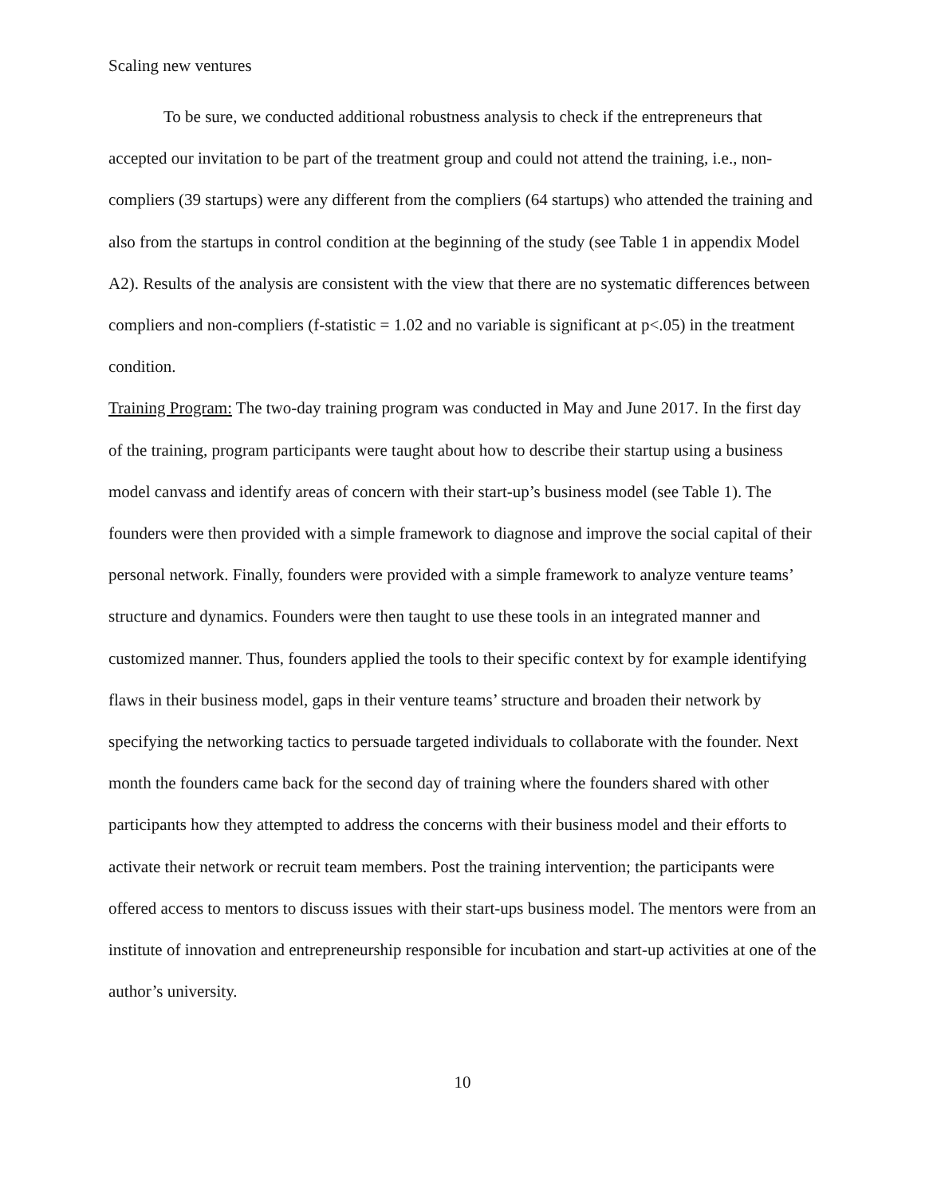Scaling new ventures
To be sure, we conducted additional robustness analysis to check if the entrepreneurs that accepted our invitation to be part of the treatment group and could not attend the training, i.e., non-compliers (39 startups) were any different from the compliers (64 startups) who attended the training and also from the startups in control condition at the beginning of the study (see Table 1 in appendix Model A2). Results of the analysis are consistent with the view that there are no systematic differences between compliers and non-compliers (f-statistic = 1.02 and no variable is significant at p<.05) in the treatment condition.
Training Program: The two-day training program was conducted in May and June 2017. In the first day of the training, program participants were taught about how to describe their startup using a business model canvass and identify areas of concern with their start-up’s business model (see Table 1). The founders were then provided with a simple framework to diagnose and improve the social capital of their personal network. Finally, founders were provided with a simple framework to analyze venture teams’ structure and dynamics. Founders were then taught to use these tools in an integrated manner and customized manner. Thus, founders applied the tools to their specific context by for example identifying flaws in their business model, gaps in their venture teams’ structure and broaden their network by specifying the networking tactics to persuade targeted individuals to collaborate with the founder. Next month the founders came back for the second day of training where the founders shared with other participants how they attempted to address the concerns with their business model and their efforts to activate their network or recruit team members. Post the training intervention; the participants were offered access to mentors to discuss issues with their start-ups business model. The mentors were from an institute of innovation and entrepreneurship responsible for incubation and start-up activities at one of the author’s university.
10